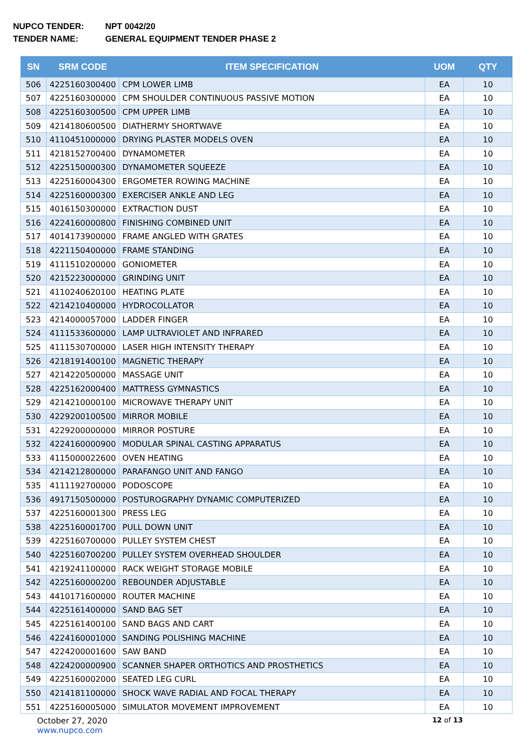NUPCO TENDER: NPT 0042/20
TENDER NAME: GENERAL EQUIPMENT TENDER PHASE 2
| SN | SRM CODE | ITEM SPECIFICATION | UOM | QTY |
| --- | --- | --- | --- | --- |
| 506 | 4225160300400 | CPM LOWER LIMB | EA | 10 |
| 507 | 4225160300000 | CPM SHOULDER CONTINUOUS PASSIVE MOTION | EA | 10 |
| 508 | 4225160300500 | CPM UPPER LIMB | EA | 10 |
| 509 | 4214180600500 | DIATHERMY SHORTWAVE | EA | 10 |
| 510 | 4110451000000 | DRYING PLASTER MODELS OVEN | EA | 10 |
| 511 | 4218152700400 | DYNAMOMETER | EA | 10 |
| 512 | 4225150000300 | DYNAMOMETER SQUEEZE | EA | 10 |
| 513 | 4225160004300 | ERGOMETER ROWING MACHINE | EA | 10 |
| 514 | 4225160000300 | EXERCISER ANKLE AND LEG | EA | 10 |
| 515 | 4016150300000 | EXTRACTION DUST | EA | 10 |
| 516 | 4224160000800 | FINISHING COMBINED UNIT | EA | 10 |
| 517 | 4014173900000 | FRAME ANGLED WITH GRATES | EA | 10 |
| 518 | 4221150400000 | FRAME STANDING | EA | 10 |
| 519 | 4111510200000 | GONIOMETER | EA | 10 |
| 520 | 4215223000000 | GRINDING UNIT | EA | 10 |
| 521 | 4110240620100 | HEATING PLATE | EA | 10 |
| 522 | 4214210400000 | HYDROCOLLATOR | EA | 10 |
| 523 | 4214000057000 | LADDER FINGER | EA | 10 |
| 524 | 4111533600000 | LAMP ULTRAVIOLET AND INFRARED | EA | 10 |
| 525 | 4111530700000 | LASER HIGH INTENSITY THERAPY | EA | 10 |
| 526 | 4218191400100 | MAGNETIC THERAPY | EA | 10 |
| 527 | 4214220500000 | MASSAGE UNIT | EA | 10 |
| 528 | 4225162000400 | MATTRESS GYMNASTICS | EA | 10 |
| 529 | 4214210000100 | MICROWAVE THERAPY UNIT | EA | 10 |
| 530 | 4229200100500 | MIRROR MOBILE | EA | 10 |
| 531 | 4229200000000 | MIRROR POSTURE | EA | 10 |
| 532 | 4224160000900 | MODULAR SPINAL CASTING APPARATUS | EA | 10 |
| 533 | 4115000022600 | OVEN HEATING | EA | 10 |
| 534 | 4214212800000 | PARAFANGO UNIT AND FANGO | EA | 10 |
| 535 | 4111192700000 | PODOSCOPE | EA | 10 |
| 536 | 4917150500000 | POSTUROGRAPHY DYNAMIC COMPUTERIZED | EA | 10 |
| 537 | 4225160001300 | PRESS LEG | EA | 10 |
| 538 | 4225160001700 | PULL DOWN UNIT | EA | 10 |
| 539 | 4225160700000 | PULLEY SYSTEM CHEST | EA | 10 |
| 540 | 4225160700200 | PULLEY SYSTEM OVERHEAD SHOULDER | EA | 10 |
| 541 | 4219241100000 | RACK WEIGHT STORAGE MOBILE | EA | 10 |
| 542 | 4225160000200 | REBOUNDER ADJUSTABLE | EA | 10 |
| 543 | 4410171600000 | ROUTER MACHINE | EA | 10 |
| 544 | 4225161400000 | SAND BAG SET | EA | 10 |
| 545 | 4225161400100 | SAND BAGS AND CART | EA | 10 |
| 546 | 4224160001000 | SANDING POLISHING MACHINE | EA | 10 |
| 547 | 4224200001600 | SAW BAND | EA | 10 |
| 548 | 4224200000900 | SCANNER SHAPER ORTHOTICS AND PROSTHETICS | EA | 10 |
| 549 | 4225160002000 | SEATED LEG CURL | EA | 10 |
| 550 | 4214181100000 | SHOCK WAVE RADIAL AND FOCAL THERAPY | EA | 10 |
| 551 | 4225160005000 | SIMULATOR MOVEMENT IMPROVEMENT | EA | 10 |
October 27, 2020
www.nupco.com
12 of 13